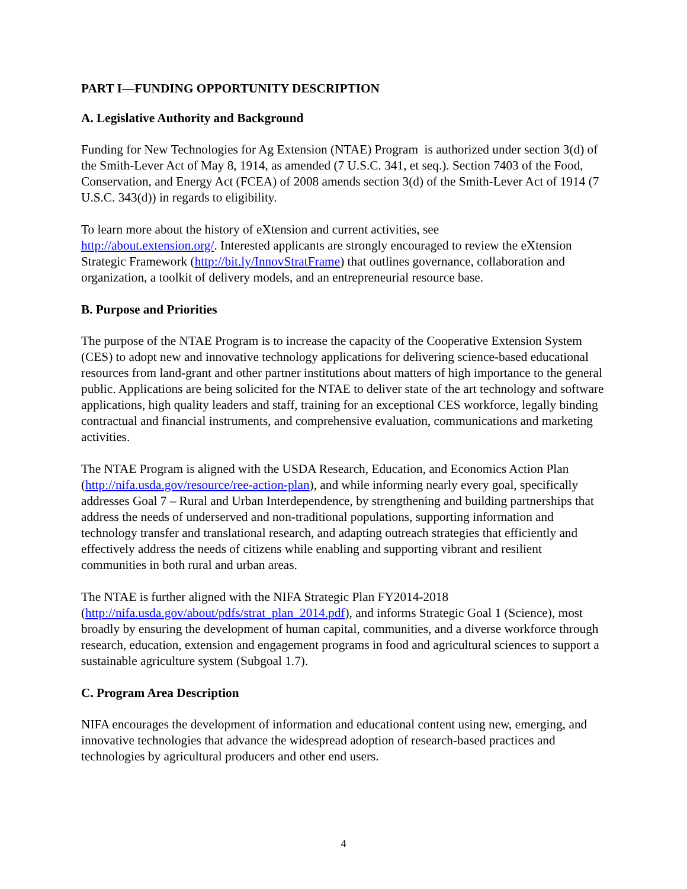PART I—FUNDING OPPORTUNITY DESCRIPTION
A. Legislative Authority and Background
Funding for New Technologies for Ag Extension (NTAE) Program is authorized under section 3(d) of the Smith-Lever Act of May 8, 1914, as amended (7 U.S.C. 341, et seq.). Section 7403 of the Food, Conservation, and Energy Act (FCEA) of 2008 amends section 3(d) of the Smith-Lever Act of 1914 (7 U.S.C. 343(d)) in regards to eligibility.
To learn more about the history of eXtension and current activities, see
http://about.extension.org/. Interested applicants are strongly encouraged to review the eXtension Strategic Framework (http://bit.ly/InnovStratFrame) that outlines governance, collaboration and organization, a toolkit of delivery models, and an entrepreneurial resource base.
B. Purpose and Priorities
The purpose of the NTAE Program is to increase the capacity of the Cooperative Extension System (CES) to adopt new and innovative technology applications for delivering science-based educational resources from land-grant and other partner institutions about matters of high importance to the general public. Applications are being solicited for the NTAE to deliver state of the art technology and software applications, high quality leaders and staff, training for an exceptional CES workforce, legally binding contractual and financial instruments, and comprehensive evaluation, communications and marketing activities.
The NTAE Program is aligned with the USDA Research, Education, and Economics Action Plan (http://nifa.usda.gov/resource/ree-action-plan), and while informing nearly every goal, specifically addresses Goal 7 – Rural and Urban Interdependence, by strengthening and building partnerships that address the needs of underserved and non-traditional populations, supporting information and technology transfer and translational research, and adapting outreach strategies that efficiently and effectively address the needs of citizens while enabling and supporting vibrant and resilient communities in both rural and urban areas.
The NTAE is further aligned with the NIFA Strategic Plan FY2014-2018
(http://nifa.usda.gov/about/pdfs/strat_plan_2014.pdf), and informs Strategic Goal 1 (Science), most broadly by ensuring the development of human capital, communities, and a diverse workforce through research, education, extension and engagement programs in food and agricultural sciences to support a sustainable agriculture system (Subgoal 1.7).
C. Program Area Description
NIFA encourages the development of information and educational content using new, emerging, and innovative technologies that advance the widespread adoption of research-based practices and technologies by agricultural producers and other end users.
4